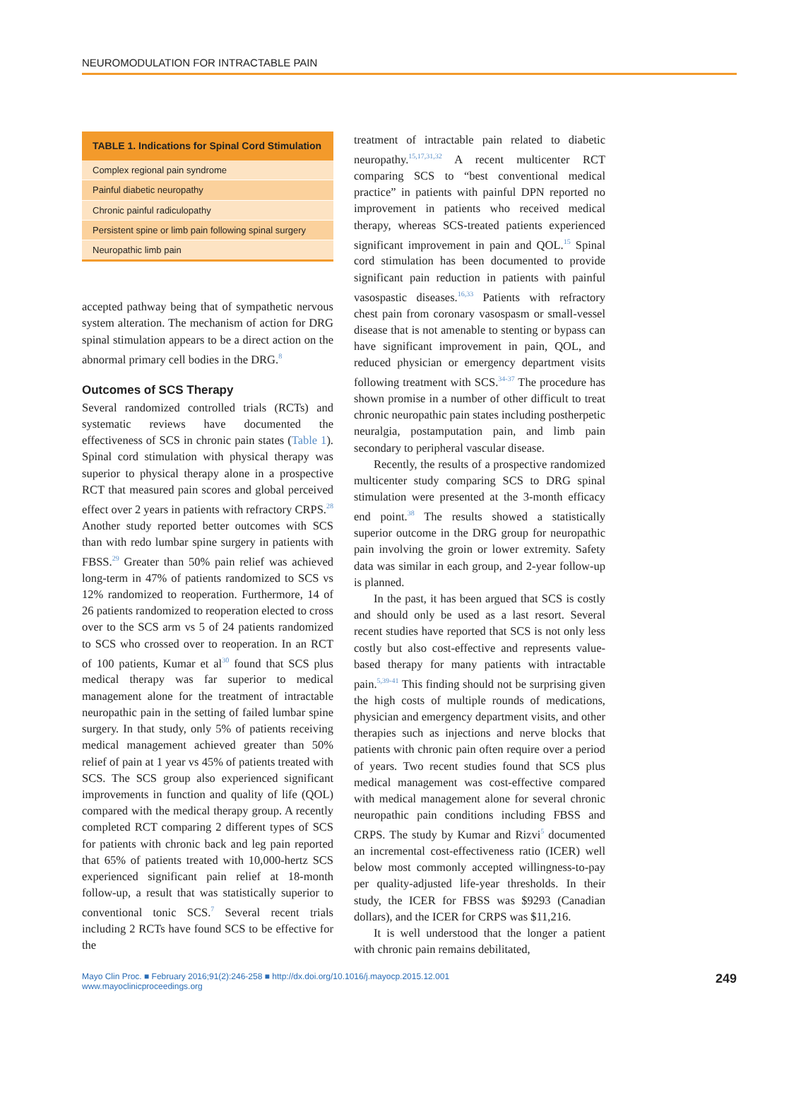NEUROMODULATION FOR INTRACTABLE PAIN
| TABLE 1. Indications for Spinal Cord Stimulation |
| --- |
| Complex regional pain syndrome |
| Painful diabetic neuropathy |
| Chronic painful radiculopathy |
| Persistent spine or limb pain following spinal surgery |
| Neuropathic limb pain |
accepted pathway being that of sympathetic nervous system alteration. The mechanism of action for DRG spinal stimulation appears to be a direct action on the abnormal primary cell bodies in the DRG.<sup>8</sup>
Outcomes of SCS Therapy
Several randomized controlled trials (RCTs) and systematic reviews have documented the effectiveness of SCS in chronic pain states (Table 1). Spinal cord stimulation with physical therapy was superior to physical therapy alone in a prospective RCT that measured pain scores and global perceived effect over 2 years in patients with refractory CRPS.<sup>28</sup> Another study reported better outcomes with SCS than with redo lumbar spine surgery in patients with FBSS.<sup>29</sup> Greater than 50% pain relief was achieved long-term in 47% of patients randomized to SCS vs 12% randomized to reoperation. Furthermore, 14 of 26 patients randomized to reoperation elected to cross over to the SCS arm vs 5 of 24 patients randomized to SCS who crossed over to reoperation. In an RCT of 100 patients, Kumar et al<sup>30</sup> found that SCS plus medical therapy was far superior to medical management alone for the treatment of intractable neuropathic pain in the setting of failed lumbar spine surgery. In that study, only 5% of patients receiving medical management achieved greater than 50% relief of pain at 1 year vs 45% of patients treated with SCS. The SCS group also experienced significant improvements in function and quality of life (QOL) compared with the medical therapy group. A recently completed RCT comparing 2 different types of SCS for patients with chronic back and leg pain reported that 65% of patients treated with 10,000-hertz SCS experienced significant pain relief at 18-month follow-up, a result that was statistically superior to conventional tonic SCS.<sup>7</sup> Several recent trials including 2 RCTs have found SCS to be effective for the
treatment of intractable pain related to diabetic neuropathy.<sup>15,17,31,32</sup> A recent multicenter RCT comparing SCS to “best conventional medical practice” in patients with painful DPN reported no improvement in patients who received medical therapy, whereas SCS-treated patients experienced significant improvement in pain and QOL.<sup>15</sup> Spinal cord stimulation has been documented to provide significant pain reduction in patients with painful vasospastic diseases.<sup>16,33</sup> Patients with refractory chest pain from coronary vasospasm or small-vessel disease that is not amenable to stenting or bypass can have significant improvement in pain, QOL, and reduced physician or emergency department visits following treatment with SCS.<sup>34-37</sup> The procedure has shown promise in a number of other difficult to treat chronic neuropathic pain states including postherpetic neuralgia, postamputation pain, and limb pain secondary to peripheral vascular disease.
Recently, the results of a prospective randomized multicenter study comparing SCS to DRG spinal stimulation were presented at the 3-month efficacy end point.<sup>38</sup> The results showed a statistically superior outcome in the DRG group for neuropathic pain involving the groin or lower extremity. Safety data was similar in each group, and 2-year follow-up is planned.
In the past, it has been argued that SCS is costly and should only be used as a last resort. Several recent studies have reported that SCS is not only less costly but also cost-effective and represents value-based therapy for many patients with intractable pain.<sup>5,39-41</sup> This finding should not be surprising given the high costs of multiple rounds of medications, physician and emergency department visits, and other therapies such as injections and nerve blocks that patients with chronic pain often require over a period of years. Two recent studies found that SCS plus medical management was cost-effective compared with medical management alone for several chronic neuropathic pain conditions including FBSS and CRPS. The study by Kumar and Rizvi<sup>5</sup> documented an incremental cost-effectiveness ratio (ICER) well below most commonly accepted willingness-to-pay per quality-adjusted life-year thresholds. In their study, the ICER for FBSS was $9293 (Canadian dollars), and the ICER for CRPS was $11,216.
It is well understood that the longer a patient with chronic pain remains debilitated,
Mayo Clin Proc. ■ February 2016;91(2):246-258 ■ http://dx.doi.org/10.1016/j.mayocp.2015.12.001
www.mayoclinicproceedings.org
249